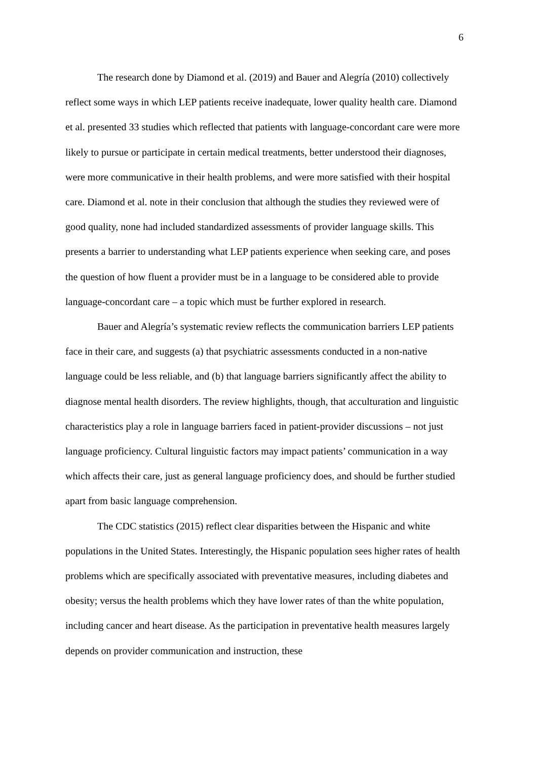6
The research done by Diamond et al. (2019) and Bauer and Alegría (2010) collectively reflect some ways in which LEP patients receive inadequate, lower quality health care. Diamond et al. presented 33 studies which reflected that patients with language-concordant care were more likely to pursue or participate in certain medical treatments, better understood their diagnoses, were more communicative in their health problems, and were more satisfied with their hospital care. Diamond et al. note in their conclusion that although the studies they reviewed were of good quality, none had included standardized assessments of provider language skills. This presents a barrier to understanding what LEP patients experience when seeking care, and poses the question of how fluent a provider must be in a language to be considered able to provide language-concordant care – a topic which must be further explored in research.
Bauer and Alegría’s systematic review reflects the communication barriers LEP patients face in their care, and suggests (a) that psychiatric assessments conducted in a non-native language could be less reliable, and (b) that language barriers significantly affect the ability to diagnose mental health disorders. The review highlights, though, that acculturation and linguistic characteristics play a role in language barriers faced in patient-provider discussions – not just language proficiency. Cultural linguistic factors may impact patients’ communication in a way which affects their care, just as general language proficiency does, and should be further studied apart from basic language comprehension.
The CDC statistics (2015) reflect clear disparities between the Hispanic and white populations in the United States. Interestingly, the Hispanic population sees higher rates of health problems which are specifically associated with preventative measures, including diabetes and obesity; versus the health problems which they have lower rates of than the white population, including cancer and heart disease. As the participation in preventative health measures largely depends on provider communication and instruction, these